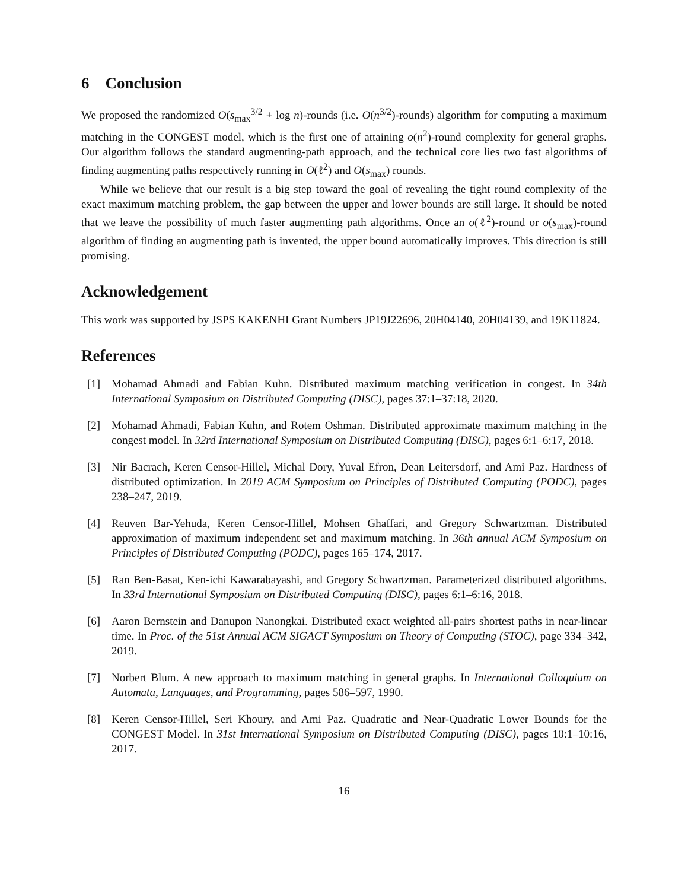6 Conclusion
We proposed the randomized O(s<sub>max</sub><sup>3/2</sup> + log n)-rounds (i.e. O(n<sup>3/2</sup>)-rounds) algorithm for computing a maximum matching in the CONGEST model, which is the first one of attaining o(n<sup>2</sup>)-round complexity for general graphs. Our algorithm follows the standard augmenting-path approach, and the technical core lies two fast algorithms of finding augmenting paths respectively running in O(ℓ<sup>2</sup>) and O(s<sub>max</sub>) rounds.
While we believe that our result is a big step toward the goal of revealing the tight round complexity of the exact maximum matching problem, the gap between the upper and lower bounds are still large. It should be noted that we leave the possibility of much faster augmenting path algorithms. Once an o(ℓ<sup>2</sup>)-round or o(s<sub>max</sub>)-round algorithm of finding an augmenting path is invented, the upper bound automatically improves. This direction is still promising.
Acknowledgement
This work was supported by JSPS KAKENHI Grant Numbers JP19J22696, 20H04140, 20H04139, and 19K11824.
References
[1] Mohamad Ahmadi and Fabian Kuhn. Distributed maximum matching verification in congest. In 34th International Symposium on Distributed Computing (DISC), pages 37:1–37:18, 2020.
[2] Mohamad Ahmadi, Fabian Kuhn, and Rotem Oshman. Distributed approximate maximum matching in the congest model. In 32rd International Symposium on Distributed Computing (DISC), pages 6:1–6:17, 2018.
[3] Nir Bacrach, Keren Censor-Hillel, Michal Dory, Yuval Efron, Dean Leitersdorf, and Ami Paz. Hardness of distributed optimization. In 2019 ACM Symposium on Principles of Distributed Computing (PODC), pages 238–247, 2019.
[4] Reuven Bar-Yehuda, Keren Censor-Hillel, Mohsen Ghaffari, and Gregory Schwartzman. Distributed approximation of maximum independent set and maximum matching. In 36th annual ACM Symposium on Principles of Distributed Computing (PODC), pages 165–174, 2017.
[5] Ran Ben-Basat, Ken-ichi Kawarabayashi, and Gregory Schwartzman. Parameterized distributed algorithms. In 33rd International Symposium on Distributed Computing (DISC), pages 6:1–6:16, 2018.
[6] Aaron Bernstein and Danupon Nanongkai. Distributed exact weighted all-pairs shortest paths in near-linear time. In Proc. of the 51st Annual ACM SIGACT Symposium on Theory of Computing (STOC), page 334–342, 2019.
[7] Norbert Blum. A new approach to maximum matching in general graphs. In International Colloquium on Automata, Languages, and Programming, pages 586–597, 1990.
[8] Keren Censor-Hillel, Seri Khoury, and Ami Paz. Quadratic and Near-Quadratic Lower Bounds for the CONGEST Model. In 31st International Symposium on Distributed Computing (DISC), pages 10:1–10:16, 2017.
16